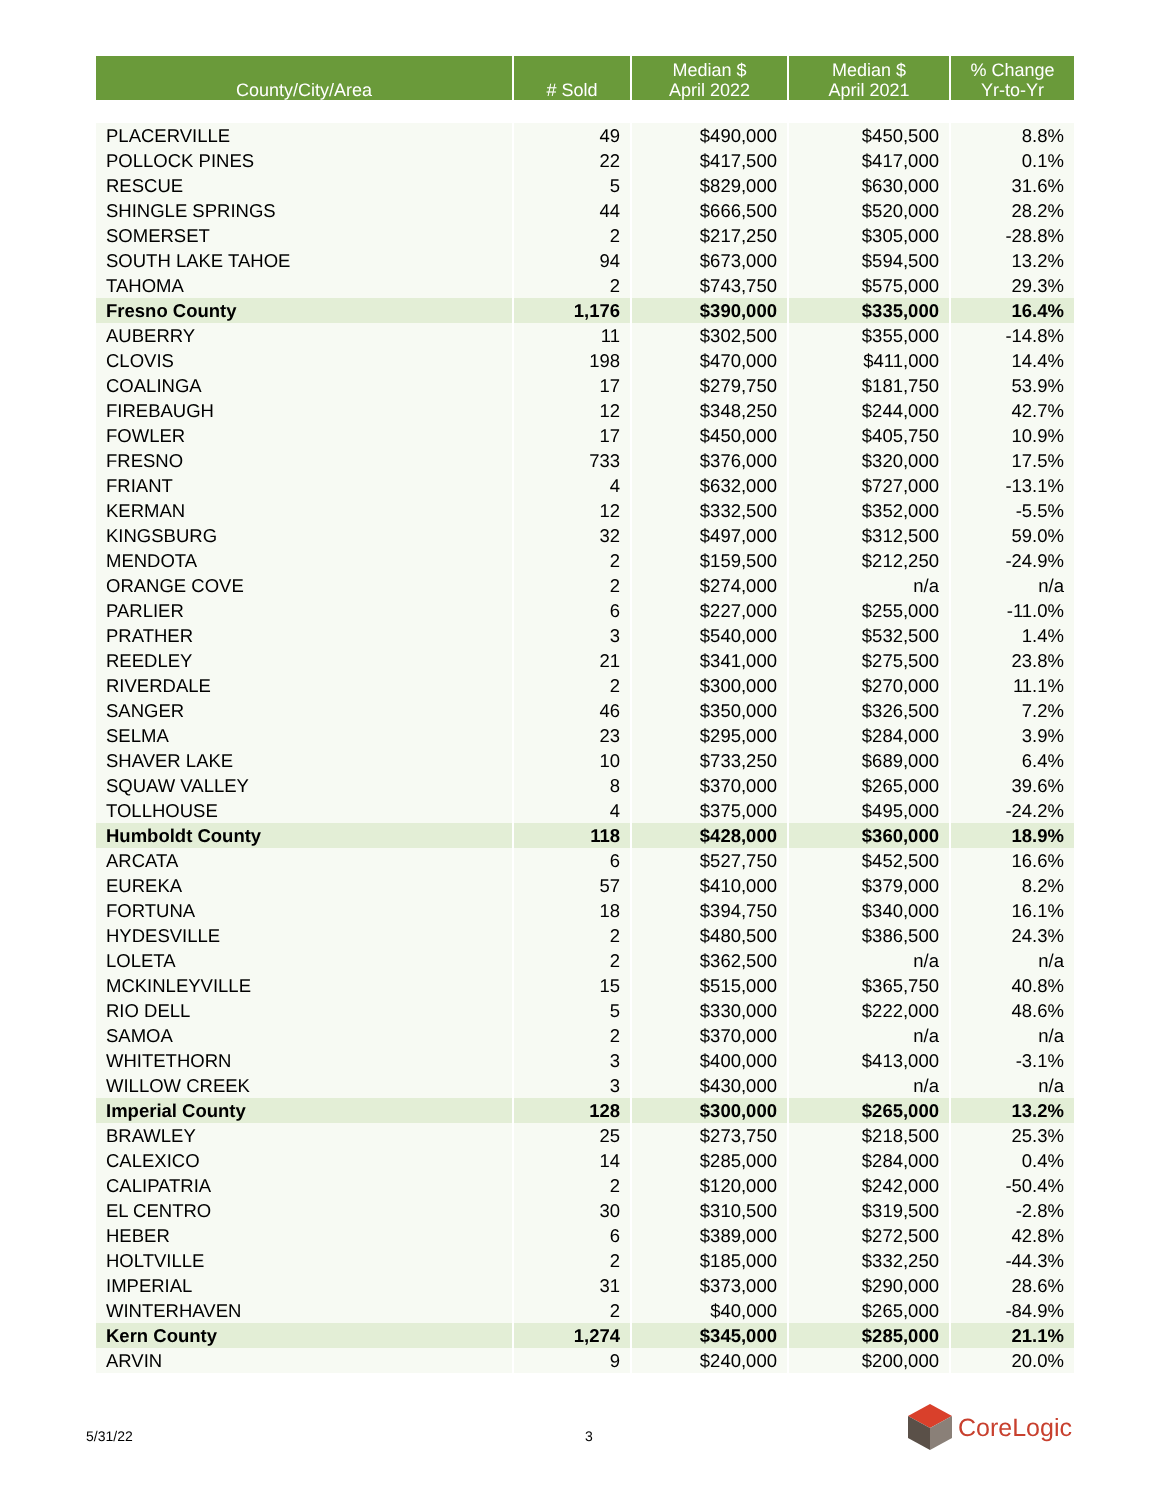| County/City/Area | # Sold | Median $ April 2022 | Median $ April 2021 | % Change Yr-to-Yr |
| --- | --- | --- | --- | --- |
| PLACERVILLE | 49 | $490,000 | $450,500 | 8.8% |
| POLLOCK PINES | 22 | $417,500 | $417,000 | 0.1% |
| RESCUE | 5 | $829,000 | $630,000 | 31.6% |
| SHINGLE SPRINGS | 44 | $666,500 | $520,000 | 28.2% |
| SOMERSET | 2 | $217,250 | $305,000 | -28.8% |
| SOUTH LAKE TAHOE | 94 | $673,000 | $594,500 | 13.2% |
| TAHOMA | 2 | $743,750 | $575,000 | 29.3% |
| Fresno County | 1,176 | $390,000 | $335,000 | 16.4% |
| AUBERRY | 11 | $302,500 | $355,000 | -14.8% |
| CLOVIS | 198 | $470,000 | $411,000 | 14.4% |
| COALINGA | 17 | $279,750 | $181,750 | 53.9% |
| FIREBAUGH | 12 | $348,250 | $244,000 | 42.7% |
| FOWLER | 17 | $450,000 | $405,750 | 10.9% |
| FRESNO | 733 | $376,000 | $320,000 | 17.5% |
| FRIANT | 4 | $632,000 | $727,000 | -13.1% |
| KERMAN | 12 | $332,500 | $352,000 | -5.5% |
| KINGSBURG | 32 | $497,000 | $312,500 | 59.0% |
| MENDOTA | 2 | $159,500 | $212,250 | -24.9% |
| ORANGE COVE | 2 | $274,000 | n/a | n/a |
| PARLIER | 6 | $227,000 | $255,000 | -11.0% |
| PRATHER | 3 | $540,000 | $532,500 | 1.4% |
| REEDLEY | 21 | $341,000 | $275,500 | 23.8% |
| RIVERDALE | 2 | $300,000 | $270,000 | 11.1% |
| SANGER | 46 | $350,000 | $326,500 | 7.2% |
| SELMA | 23 | $295,000 | $284,000 | 3.9% |
| SHAVER LAKE | 10 | $733,250 | $689,000 | 6.4% |
| SQUAW VALLEY | 8 | $370,000 | $265,000 | 39.6% |
| TOLLHOUSE | 4 | $375,000 | $495,000 | -24.2% |
| Humboldt County | 118 | $428,000 | $360,000 | 18.9% |
| ARCATA | 6 | $527,750 | $452,500 | 16.6% |
| EUREKA | 57 | $410,000 | $379,000 | 8.2% |
| FORTUNA | 18 | $394,750 | $340,000 | 16.1% |
| HYDESVILLE | 2 | $480,500 | $386,500 | 24.3% |
| LOLETA | 2 | $362,500 | n/a | n/a |
| MCKINLEYVILLE | 15 | $515,000 | $365,750 | 40.8% |
| RIO DELL | 5 | $330,000 | $222,000 | 48.6% |
| SAMOA | 2 | $370,000 | n/a | n/a |
| WHITETHORN | 3 | $400,000 | $413,000 | -3.1% |
| WILLOW CREEK | 3 | $430,000 | n/a | n/a |
| Imperial County | 128 | $300,000 | $265,000 | 13.2% |
| BRAWLEY | 25 | $273,750 | $218,500 | 25.3% |
| CALEXICO | 14 | $285,000 | $284,000 | 0.4% |
| CALIPATRIA | 2 | $120,000 | $242,000 | -50.4% |
| EL CENTRO | 30 | $310,500 | $319,500 | -2.8% |
| HEBER | 6 | $389,000 | $272,500 | 42.8% |
| HOLTVILLE | 2 | $185,000 | $332,250 | -44.3% |
| IMPERIAL | 31 | $373,000 | $290,000 | 28.6% |
| WINTERHAVEN | 2 | $40,000 | $265,000 | -84.9% |
| Kern County | 1,274 | $345,000 | $285,000 | 21.1% |
| ARVIN | 9 | $240,000 | $200,000 | 20.0% |
5/31/22 3
CoreLogic